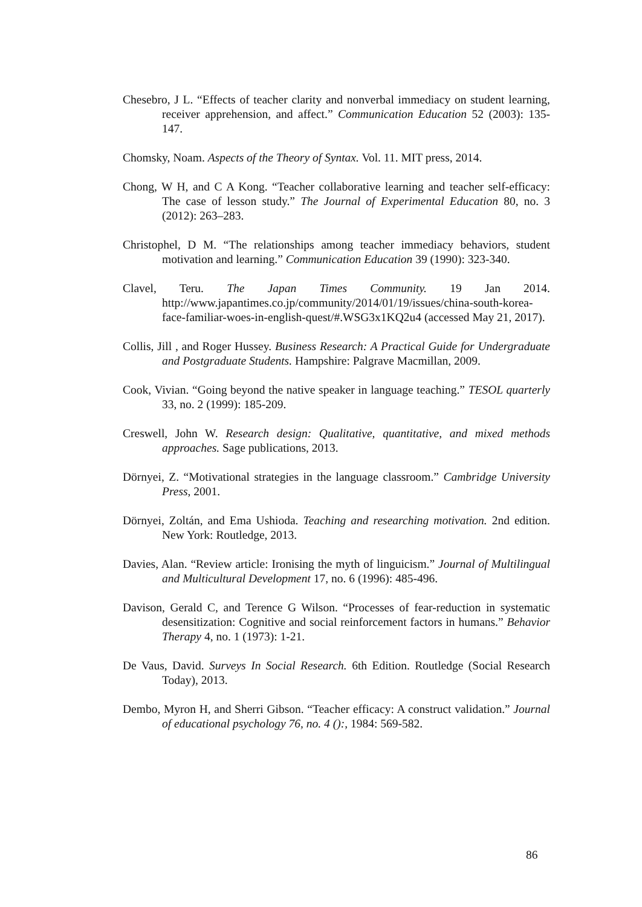Chesebro, J L. “Effects of teacher clarity and nonverbal immediacy on student learning, receiver apprehension, and affect.” Communication Education 52 (2003): 135-147.
Chomsky, Noam. Aspects of the Theory of Syntax. Vol. 11. MIT press, 2014.
Chong, W H, and C A Kong. “Teacher collaborative learning and teacher self-efficacy: The case of lesson study.” The Journal of Experimental Education 80, no. 3 (2012): 263–283.
Christophel, D M. “The relationships among teacher immediacy behaviors, student motivation and learning.” Communication Education 39 (1990): 323-340.
Clavel, Teru. The Japan Times Community. 19 Jan 2014. http://www.japantimes.co.jp/community/2014/01/19/issues/china-south-korea-face-familiar-woes-in-english-quest/#.WSG3x1KQ2u4 (accessed May 21, 2017).
Collis, Jill , and Roger Hussey. Business Research: A Practical Guide for Undergraduate and Postgraduate Students. Hampshire: Palgrave Macmillan, 2009.
Cook, Vivian. “Going beyond the native speaker in language teaching.” TESOL quarterly 33, no. 2 (1999): 185-209.
Creswell, John W. Research design: Qualitative, quantitative, and mixed methods approaches. Sage publications, 2013.
Dörnyei, Z. “Motivational strategies in the language classroom.” Cambridge University Press, 2001.
Dörnyei, Zoltán, and Ema Ushioda. Teaching and researching motivation. 2nd edition. New York: Routledge, 2013.
Davies, Alan. “Review article: Ironising the myth of linguicism.” Journal of Multilingual and Multicultural Development 17, no. 6 (1996): 485-496.
Davison, Gerald C, and Terence G Wilson. “Processes of fear-reduction in systematic desensitization: Cognitive and social reinforcement factors in humans.” Behavior Therapy 4, no. 1 (1973): 1-21.
De Vaus, David. Surveys In Social Research. 6th Edition. Routledge (Social Research Today), 2013.
Dembo, Myron H, and Sherri Gibson. “Teacher efficacy: A construct validation.” Journal of educational psychology 76, no. 4 ():, 1984: 569-582.
86